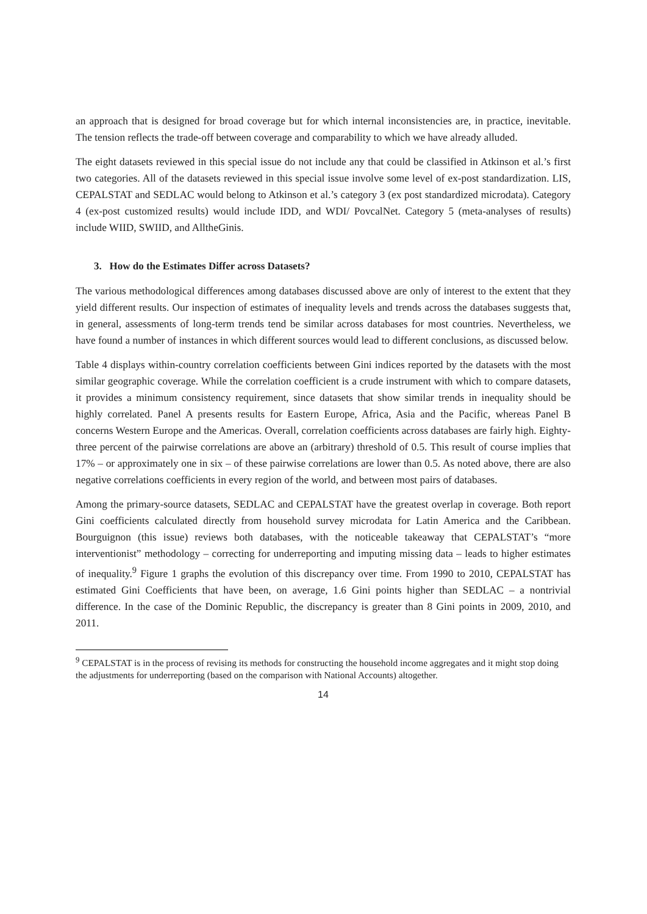an approach that is designed for broad coverage but for which internal inconsistencies are, in practice, inevitable. The tension reflects the trade-off between coverage and comparability to which we have already alluded.
The eight datasets reviewed in this special issue do not include any that could be classified in Atkinson et al.’s first two categories. All of the datasets reviewed in this special issue involve some level of ex-post standardization. LIS, CEPALSTAT and SEDLAC would belong to Atkinson et al.’s category 3 (ex post standardized microdata). Category 4 (ex-post customized results) would include IDD, and WDI/ PovcalNet. Category 5 (meta-analyses of results) include WIID, SWIID, and AlltheGinis.
3. How do the Estimates Differ across Datasets?
The various methodological differences among databases discussed above are only of interest to the extent that they yield different results. Our inspection of estimates of inequality levels and trends across the databases suggests that, in general, assessments of long-term trends tend be similar across databases for most countries. Nevertheless, we have found a number of instances in which different sources would lead to different conclusions, as discussed below.
Table 4 displays within-country correlation coefficients between Gini indices reported by the datasets with the most similar geographic coverage. While the correlation coefficient is a crude instrument with which to compare datasets, it provides a minimum consistency requirement, since datasets that show similar trends in inequality should be highly correlated. Panel A presents results for Eastern Europe, Africa, Asia and the Pacific, whereas Panel B concerns Western Europe and the Americas. Overall, correlation coefficients across databases are fairly high. Eighty-three percent of the pairwise correlations are above an (arbitrary) threshold of 0.5. This result of course implies that 17% – or approximately one in six – of these pairwise correlations are lower than 0.5. As noted above, there are also negative correlations coefficients in every region of the world, and between most pairs of databases.
Among the primary-source datasets, SEDLAC and CEPALSTAT have the greatest overlap in coverage. Both report Gini coefficients calculated directly from household survey microdata for Latin America and the Caribbean. Bourguignon (this issue) reviews both databases, with the noticeable takeaway that CEPALSTAT’s “more interventionist” methodology – correcting for underreporting and imputing missing data – leads to higher estimates of inequality.<sup>9</sup> Figure 1 graphs the evolution of this discrepancy over time. From 1990 to 2010, CEPALSTAT has estimated Gini Coefficients that have been, on average, 1.6 Gini points higher than SEDLAC – a nontrivial difference. In the case of the Dominic Republic, the discrepancy is greater than 8 Gini points in 2009, 2010, and 2011.
<sup>9</sup> CEPALSTAT is in the process of revising its methods for constructing the household income aggregates and it might stop doing the adjustments for underreporting (based on the comparison with National Accounts) altogether.
14